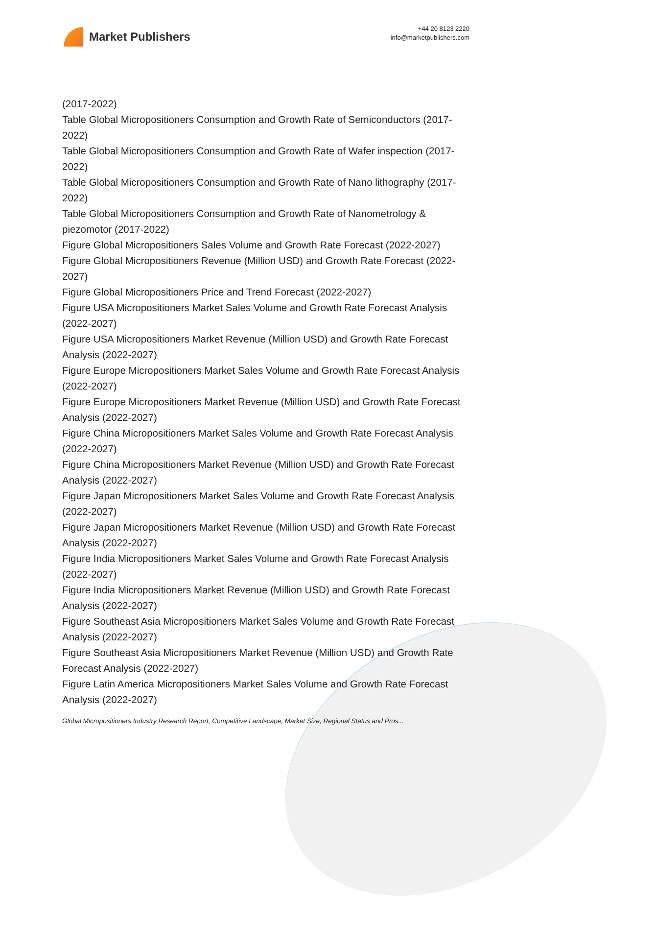Market Publishers
+44 20 8123 2220
info@marketpublishers.com
(2017-2022)
Table Global Micropositioners Consumption and Growth Rate of Semiconductors (2017-2022)
Table Global Micropositioners Consumption and Growth Rate of Wafer inspection (2017-2022)
Table Global Micropositioners Consumption and Growth Rate of Nano lithography (2017-2022)
Table Global Micropositioners Consumption and Growth Rate of Nanometrology & piezomotor (2017-2022)
Figure Global Micropositioners Sales Volume and Growth Rate Forecast (2022-2027)
Figure Global Micropositioners Revenue (Million USD) and Growth Rate Forecast (2022-2027)
Figure Global Micropositioners Price and Trend Forecast (2022-2027)
Figure USA Micropositioners Market Sales Volume and Growth Rate Forecast Analysis (2022-2027)
Figure USA Micropositioners Market Revenue (Million USD) and Growth Rate Forecast Analysis (2022-2027)
Figure Europe Micropositioners Market Sales Volume and Growth Rate Forecast Analysis (2022-2027)
Figure Europe Micropositioners Market Revenue (Million USD) and Growth Rate Forecast Analysis (2022-2027)
Figure China Micropositioners Market Sales Volume and Growth Rate Forecast Analysis (2022-2027)
Figure China Micropositioners Market Revenue (Million USD) and Growth Rate Forecast Analysis (2022-2027)
Figure Japan Micropositioners Market Sales Volume and Growth Rate Forecast Analysis (2022-2027)
Figure Japan Micropositioners Market Revenue (Million USD) and Growth Rate Forecast Analysis (2022-2027)
Figure India Micropositioners Market Sales Volume and Growth Rate Forecast Analysis (2022-2027)
Figure India Micropositioners Market Revenue (Million USD) and Growth Rate Forecast Analysis (2022-2027)
Figure Southeast Asia Micropositioners Market Sales Volume and Growth Rate Forecast Analysis (2022-2027)
Figure Southeast Asia Micropositioners Market Revenue (Million USD) and Growth Rate Forecast Analysis (2022-2027)
Figure Latin America Micropositioners Market Sales Volume and Growth Rate Forecast Analysis (2022-2027)
Global Micropositioners Industry Research Report, Competitive Landscape, Market Size, Regional Status and Pros...